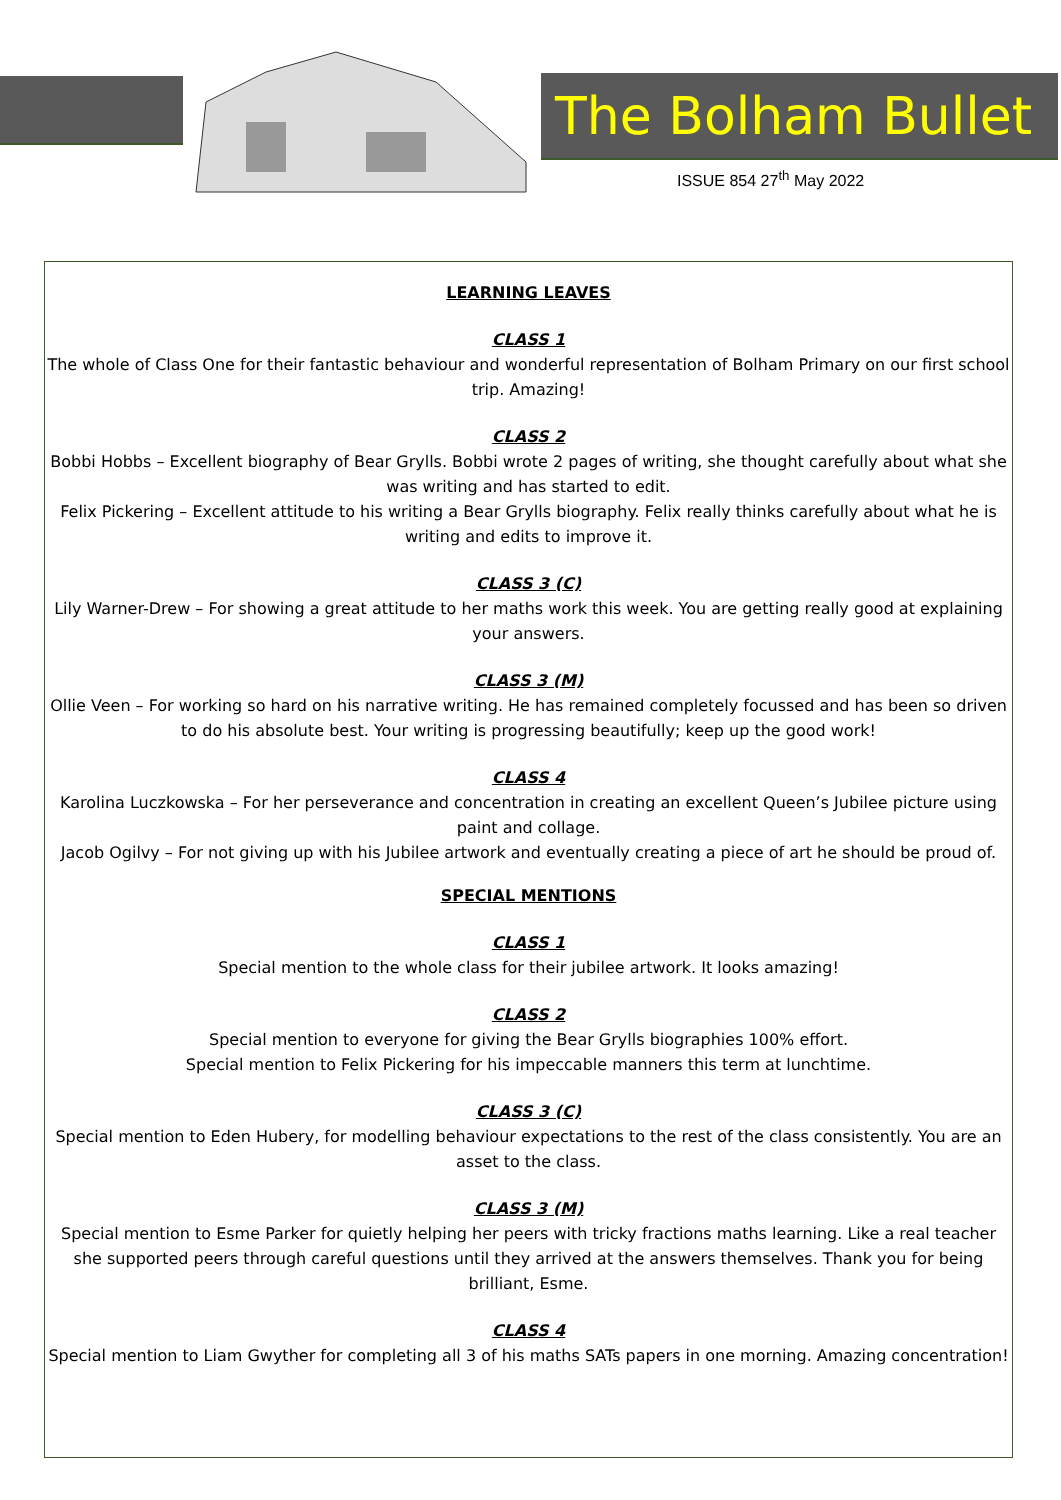The Bolham Bullet
ISSUE 854 27<sup>th</sup> May 2022
LEARNING LEAVES
CLASS 1
The whole of Class One for their fantastic behaviour and wonderful representation of Bolham Primary on our first school trip. Amazing!
CLASS 2
Bobbi Hobbs – Excellent biography of Bear Grylls. Bobbi wrote 2 pages of writing, she thought carefully about what she was writing and has started to edit.
Felix Pickering – Excellent attitude to his writing a Bear Grylls biography. Felix really thinks carefully about what he is writing and edits to improve it.
CLASS 3 (C)
Lily Warner-Drew – For showing a great attitude to her maths work this week. You are getting really good at explaining your answers.
CLASS 3 (M)
Ollie Veen – For working so hard on his narrative writing. He has remained completely focussed and has been so driven to do his absolute best. Your writing is progressing beautifully; keep up the good work!
CLASS 4
Karolina Luczkowska – For her perseverance and concentration in creating an excellent Queen’s Jubilee picture using paint and collage.
Jacob Ogilvy – For not giving up with his Jubilee artwork and eventually creating a piece of art he should be proud of.
SPECIAL MENTIONS
CLASS 1
Special mention to the whole class for their jubilee artwork. It looks amazing!
CLASS 2
Special mention to everyone for giving the Bear Grylls biographies 100% effort.
Special mention to Felix Pickering for his impeccable manners this term at lunchtime.
CLASS 3 (C)
Special mention to Eden Hubery, for modelling behaviour expectations to the rest of the class consistently. You are an asset to the class.
CLASS 3 (M)
Special mention to Esme Parker for quietly helping her peers with tricky fractions maths learning. Like a real teacher she supported peers through careful questions until they arrived at the answers themselves. Thank you for being brilliant, Esme.
CLASS 4
Special mention to Liam Gwyther for completing all 3 of his maths SATs papers in one morning. Amazing concentration!